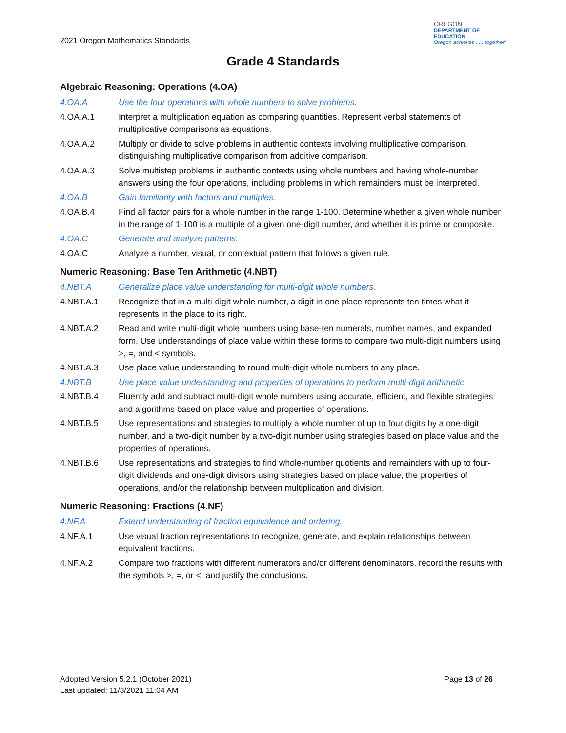2021 Oregon Mathematics Standards
OREGON
DEPARTMENT OF
EDUCATION
Oregon achieves . . . together!
Grade 4 Standards
Algebraic Reasoning: Operations (4.OA)
4.OA.A Use the four operations with whole numbers to solve problems.
4.OA.A.1 Interpret a multiplication equation as comparing quantities. Represent verbal statements of multiplicative comparisons as equations.
4.OA.A.2 Multiply or divide to solve problems in authentic contexts involving multiplicative comparison, distinguishing multiplicative comparison from additive comparison.
4.OA.A.3 Solve multistep problems in authentic contexts using whole numbers and having whole-number answers using the four operations, including problems in which remainders must be interpreted.
4.OA.B Gain familiarity with factors and multiples.
4.OA.B.4 Find all factor pairs for a whole number in the range 1-100. Determine whether a given whole number in the range of 1-100 is a multiple of a given one-digit number, and whether it is prime or composite.
4.OA.C Generate and analyze patterns.
4.OA.C Analyze a number, visual, or contextual pattern that follows a given rule.
Numeric Reasoning: Base Ten Arithmetic (4.NBT)
4.NBT.A Generalize place value understanding for multi-digit whole numbers.
4.NBT.A.1 Recognize that in a multi-digit whole number, a digit in one place represents ten times what it represents in the place to its right.
4.NBT.A.2 Read and write multi-digit whole numbers using base-ten numerals, number names, and expanded form. Use understandings of place value within these forms to compare two multi-digit numbers using >, =, and < symbols.
4.NBT.A.3 Use place value understanding to round multi-digit whole numbers to any place.
4.NBT.B Use place value understanding and properties of operations to perform multi-digit arithmetic.
4.NBT.B.4 Fluently add and subtract multi-digit whole numbers using accurate, efficient, and flexible strategies and algorithms based on place value and properties of operations.
4.NBT.B.5 Use representations and strategies to multiply a whole number of up to four digits by a one-digit number, and a two-digit number by a two-digit number using strategies based on place value and the properties of operations.
4.NBT.B.6 Use representations and strategies to find whole-number quotients and remainders with up to four-digit dividends and one-digit divisors using strategies based on place value, the properties of operations, and/or the relationship between multiplication and division.
Numeric Reasoning: Fractions (4.NF)
4.NF.A Extend understanding of fraction equivalence and ordering.
4.NF.A.1 Use visual fraction representations to recognize, generate, and explain relationships between equivalent fractions.
4.NF.A.2 Compare two fractions with different numerators and/or different denominators, record the results with the symbols >, =, or <, and justify the conclusions.
Adopted Version 5.2.1 (October 2021)
Last updated: 11/3/2021 11:04 AM
Page 13 of 26